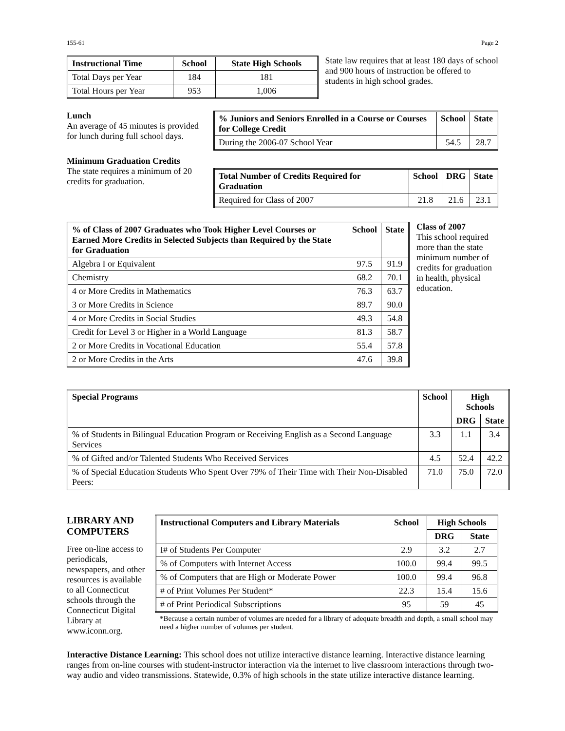155-61 Page 2
| Instructional Time | School | State High Schools |
| --- | --- | --- |
| Total Days per Year | 184 | 181 |
| Total Hours per Year | 953 | 1,006 |
State law requires that at least 180 days of school and 900 hours of instruction be offered to students in high school grades.
Lunch
An average of 45 minutes is provided for lunch during full school days.
Minimum Graduation Credits
The state requires a minimum of 20 credits for graduation.
| % Juniors and Seniors Enrolled in a Course or Courses for College Credit | School | State |
| --- | --- | --- |
| During the 2006-07 School Year | 54.5 | 28.7 |
| Total Number of Credits Required for Graduation | School | DRG | State |
| --- | --- | --- | --- |
| Required for Class of 2007 | 21.8 | 21.6 | 23.1 |
| % of Class of 2007 Graduates who Took Higher Level Courses or Earned More Credits in Selected Subjects than Required by the State for Graduation | School | State |
| --- | --- | --- |
| Algebra I or Equivalent | 97.5 | 91.9 |
| Chemistry | 68.2 | 70.1 |
| 4 or More Credits in Mathematics | 76.3 | 63.7 |
| 3 or More Credits in Science | 89.7 | 90.0 |
| 4 or More Credits in Social Studies | 49.3 | 54.8 |
| Credit for Level 3 or Higher in a World Language | 81.3 | 58.7 |
| 2 or More Credits in Vocational Education | 55.4 | 57.8 |
| 2 or More Credits in the Arts | 47.6 | 39.8 |
Class of 2007
This school required more than the state minimum number of credits for graduation in health, physical education.
| Special Programs | School | High Schools | |
| --- | --- | --- | --- |
| | | DRG | State |
| % of Students in Bilingual Education Program or Receiving English as a Second Language Services | 3.3 | 1.1 | 3.4 |
| % of Gifted and/or Talented Students Who Received Services | 4.5 | 52.4 | 42.2 |
| % of Special Education Students Who Spent Over 79% of Their Time with Their Non-Disabled Peers: | 71.0 | 75.0 | 72.0 |
LIBRARY AND COMPUTERS
Free on-line access to periodicals, newspapers, and other resources is available to all Connecticut schools through the Connecticut Digital Library at www.iconn.org.
| Instructional Computers and Library Materials | School | High Schools | |
| --- | --- | --- | --- |
| | | DRG | State |
| I# of Students Per Computer | 2.9 | 3.2 | 2.7 |
| % of Computers with Internet Access | 100.0 | 99.4 | 99.5 |
| % of Computers that are High or Moderate Power | 100.0 | 99.4 | 96.8 |
| # of Print Volumes Per Student* | 22.3 | 15.4 | 15.6 |
| # of Print Periodical Subscriptions | 95 | 59 | 45 |
*Because a certain number of volumes are needed for a library of adequate breadth and depth, a small school may need a higher number of volumes per student.
Interactive Distance Learning: This school does not utilize interactive distance learning. Interactive distance learning ranges from on-line courses with student-instructor interaction via the internet to live classroom interactions through two-way audio and video transmissions. Statewide, 0.3% of high schools in the state utilize interactive distance learning.